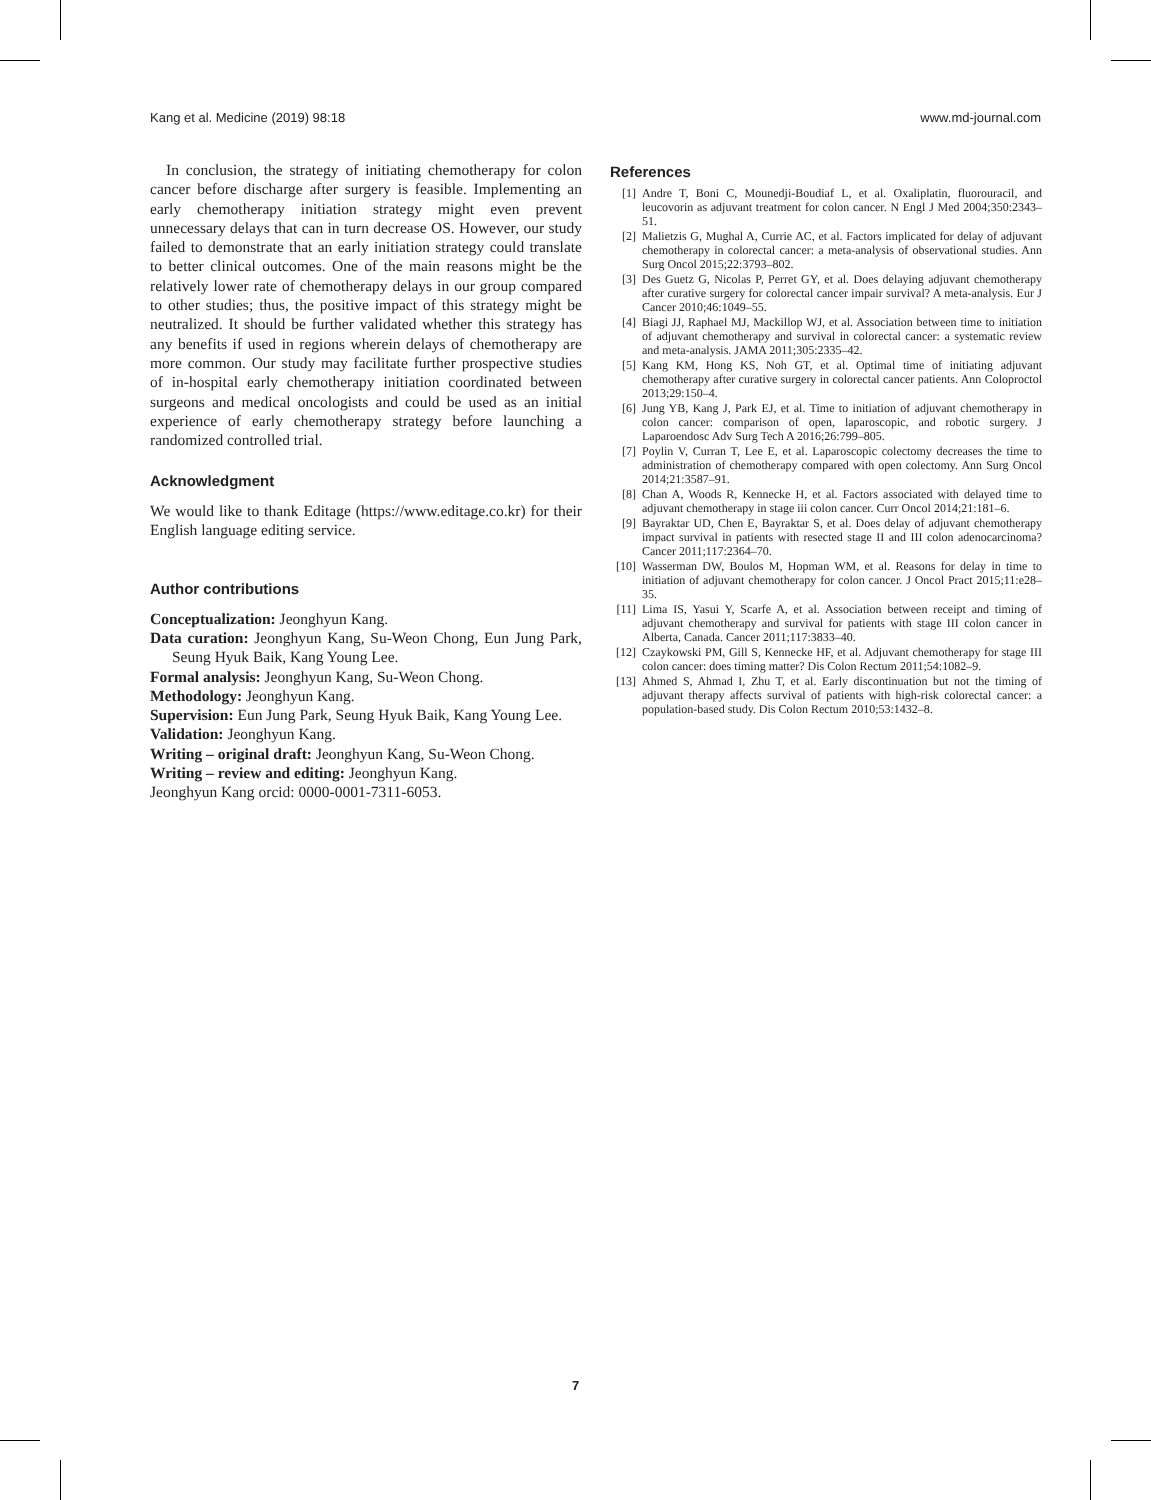Kang et al. Medicine (2019) 98:18 www.md-journal.com
In conclusion, the strategy of initiating chemotherapy for colon cancer before discharge after surgery is feasible. Implementing an early chemotherapy initiation strategy might even prevent unnecessary delays that can in turn decrease OS. However, our study failed to demonstrate that an early initiation strategy could translate to better clinical outcomes. One of the main reasons might be the relatively lower rate of chemotherapy delays in our group compared to other studies; thus, the positive impact of this strategy might be neutralized. It should be further validated whether this strategy has any benefits if used in regions wherein delays of chemotherapy are more common. Our study may facilitate further prospective studies of in-hospital early chemotherapy initiation coordinated between surgeons and medical oncologists and could be used as an initial experience of early chemotherapy strategy before launching a randomized controlled trial.
Acknowledgment
We would like to thank Editage (https://www.editage.co.kr) for their English language editing service.
Author contributions
Conceptualization: Jeonghyun Kang.
Data curation: Jeonghyun Kang, Su-Weon Chong, Eun Jung Park, Seung Hyuk Baik, Kang Young Lee.
Formal analysis: Jeonghyun Kang, Su-Weon Chong.
Methodology: Jeonghyun Kang.
Supervision: Eun Jung Park, Seung Hyuk Baik, Kang Young Lee.
Validation: Jeonghyun Kang.
Writing – original draft: Jeonghyun Kang, Su-Weon Chong.
Writing – review and editing: Jeonghyun Kang.
Jeonghyun Kang orcid: 0000-0001-7311-6053.
References
[1] Andre T, Boni C, Mounedji-Boudiaf L, et al. Oxaliplatin, fluorouracil, and leucovorin as adjuvant treatment for colon cancer. N Engl J Med 2004;350:2343–51.
[2] Malietzis G, Mughal A, Currie AC, et al. Factors implicated for delay of adjuvant chemotherapy in colorectal cancer: a meta-analysis of observational studies. Ann Surg Oncol 2015;22:3793–802.
[3] Des Guetz G, Nicolas P, Perret GY, et al. Does delaying adjuvant chemotherapy after curative surgery for colorectal cancer impair survival? A meta-analysis. Eur J Cancer 2010;46:1049–55.
[4] Biagi JJ, Raphael MJ, Mackillop WJ, et al. Association between time to initiation of adjuvant chemotherapy and survival in colorectal cancer: a systematic review and meta-analysis. JAMA 2011;305:2335–42.
[5] Kang KM, Hong KS, Noh GT, et al. Optimal time of initiating adjuvant chemotherapy after curative surgery in colorectal cancer patients. Ann Coloproctol 2013;29:150–4.
[6] Jung YB, Kang J, Park EJ, et al. Time to initiation of adjuvant chemotherapy in colon cancer: comparison of open, laparoscopic, and robotic surgery. J Laparoendosc Adv Surg Tech A 2016;26:799–805.
[7] Poylin V, Curran T, Lee E, et al. Laparoscopic colectomy decreases the time to administration of chemotherapy compared with open colectomy. Ann Surg Oncol 2014;21:3587–91.
[8] Chan A, Woods R, Kennecke H, et al. Factors associated with delayed time to adjuvant chemotherapy in stage iii colon cancer. Curr Oncol 2014;21:181–6.
[9] Bayraktar UD, Chen E, Bayraktar S, et al. Does delay of adjuvant chemotherapy impact survival in patients with resected stage II and III colon adenocarcinoma? Cancer 2011;117:2364–70.
[10] Wasserman DW, Boulos M, Hopman WM, et al. Reasons for delay in time to initiation of adjuvant chemotherapy for colon cancer. J Oncol Pract 2015;11:e28–35.
[11] Lima IS, Yasui Y, Scarfe A, et al. Association between receipt and timing of adjuvant chemotherapy and survival for patients with stage III colon cancer in Alberta, Canada. Cancer 2011;117:3833–40.
[12] Czaykowski PM, Gill S, Kennecke HF, et al. Adjuvant chemotherapy for stage III colon cancer: does timing matter? Dis Colon Rectum 2011;54:1082–9.
[13] Ahmed S, Ahmad I, Zhu T, et al. Early discontinuation but not the timing of adjuvant therapy affects survival of patients with high-risk colorectal cancer: a population-based study. Dis Colon Rectum 2010;53:1432–8.
7